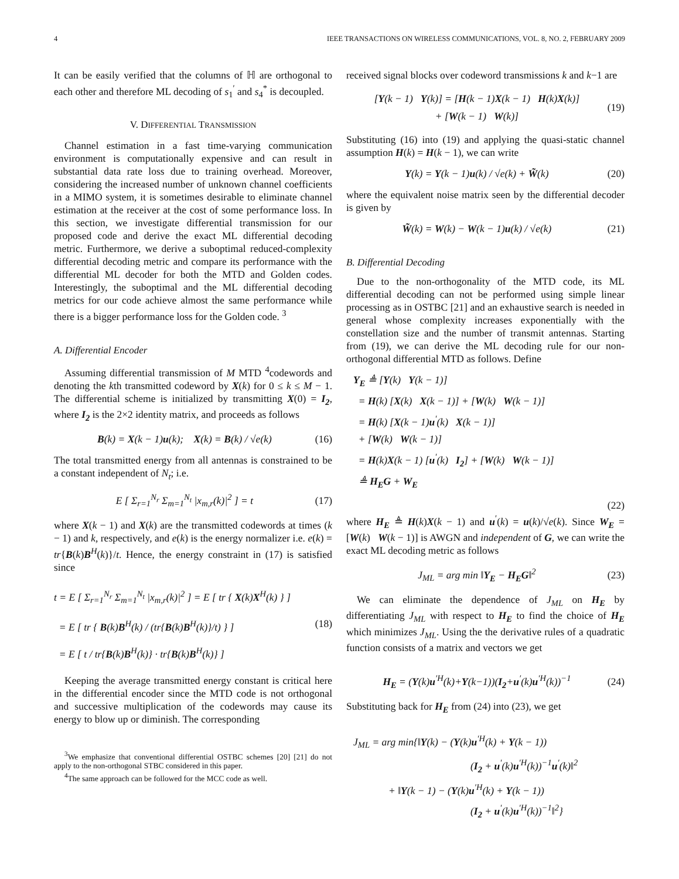4 IEEE TRANSACTIONS ON WIRELESS COMMUNICATIONS, VOL. 8, NO. 2, FEBRUARY 2009
It can be easily verified that the columns of ℍ are orthogonal to each other and therefore ML decoding of s<sub>1</sub><sup>′</sup> and s<sub>4</sub><sup>*</sup> is decoupled.
V. DIFFERENTIAL TRANSMISSION
Channel estimation in a fast time-varying communication environment is computationally expensive and can result in substantial data rate loss due to training overhead. Moreover, considering the increased number of unknown channel coefficients in a MIMO system, it is sometimes desirable to eliminate channel estimation at the receiver at the cost of some performance loss. In this section, we investigate differential transmission for our proposed code and derive the exact ML differential decoding metric. Furthermore, we derive a suboptimal reduced-complexity differential decoding metric and compare its performance with the differential ML decoder for both the MTD and Golden codes. Interestingly, the suboptimal and the ML differential decoding metrics for our code achieve almost the same performance while there is a bigger performance loss for the Golden code. <sup>3</sup>
A. Differential Encoder
Assuming differential transmission of M MTD <sup>4</sup>codewords and denoting the kth transmitted codeword by X(k) for 0 ≤ k ≤ M − 1. The differential scheme is initialized by transmitting X(0) = I<sub>2</sub>, where I<sub>2</sub> is the 2×2 identity matrix, and proceeds as follows
B(k) = X(k − 1)u(k); X(k) = B(k) / √e(k) (16)
The total transmitted energy from all antennas is constrained to be a constant independent of N<sub>t</sub>; i.e.
E [ Σ<sub>r=1</sub><sup>N<sub>r</sub></sup> Σ<sub>m=1</sub><sup>N<sub>t</sub></sup> |x<sub>m,r</sub>(k)|<sup>2</sup> ] = t (17)
where X(k − 1) and X(k) are the transmitted codewords at times (k − 1) and k, respectively, and e(k) is the energy normalizer i.e. e(k) = tr{B(k)B<sup>H</sup>(k)}/t. Hence, the energy constraint in (17) is satisfied since
t = E [ Σ<sub>r=1</sub><sup>N<sub>r</sub></sup> Σ<sub>m=1</sub><sup>N<sub>t</sub></sup> |x<sub>m,r</sub>(k)|<sup>2</sup> ] = E [ tr { X(k)X<sup>H</sup>(k) } ]
= E [ tr { B(k)B<sup>H</sup>(k) / (tr{B(k)B<sup>H</sup>(k)}/t) } ]
= E [ t / tr{B(k)B<sup>H</sup>(k)} · tr{B(k)B<sup>H</sup>(k)} ] (18)
Keeping the average transmitted energy constant is critical here in the differential encoder since the MTD code is not orthogonal and successive multiplication of the codewords may cause its energy to blow up or diminish. The corresponding
<sup>3</sup> We emphasize that conventional differential OSTBC schemes [20] [21] do not apply to the non-orthogonal STBC considered in this paper.
<sup>4</sup> The same approach can be followed for the MCC code as well.
received signal blocks over codeword transmissions k and k−1 are
[Y(k − 1) Y(k)] = [H(k − 1)X(k − 1) H(k)X(k)]
+ [W(k − 1) W(k)] (19)
Substituting (16) into (19) and applying the quasi-static channel assumption H(k) = H(k − 1), we can write
Y(k) = Y(k − 1)u(k) / √e(k) + W̃(k) (20)
where the equivalent noise matrix seen by the differential decoder is given by
W̃(k) = W(k) − W(k − 1)u(k) / √e(k) (21)
B. Differential Decoding
Due to the non-orthogonality of the MTD code, its ML differential decoding can not be performed using simple linear processing as in OSTBC [21] and an exhaustive search is needed in general whose complexity increases exponentially with the constellation size and the number of transmit antennas. Starting from (19), we can derive the ML decoding rule for our non-orthogonal differential MTD as follows. Define
Y<sub>E</sub> ≜ [Y(k) Y(k − 1)]
= H(k) [X(k) X(k − 1)] + [W(k) W(k − 1)]
= H(k) [X(k − 1)u<sup>′</sup>(k) X(k − 1)]
+ [W(k) W(k − 1)]
= H(k)X(k − 1) [u<sup>′</sup>(k) I<sub>2</sub>] + [W(k) W(k − 1)]
≜ H<sub>E</sub>G + W<sub>E</sub>
(22)
where H<sub>E</sub> ≜ H(k)X(k − 1) and u<sup>′</sup>(k) = u(k)/√e(k). Since W<sub>E</sub> = [W(k) W(k − 1)] is AWGN and independent of G, we can write the exact ML decoding metric as follows
J<sub>ML</sub> = arg min ‖Y<sub>E</sub> − H<sub>E</sub>G‖<sup>2</sup> (23)
We can eliminate the dependence of J<sub>ML</sub> on H<sub>E</sub> by differentiating J<sub>ML</sub> with respect to H<sub>E</sub> to find the choice of H<sub>E</sub> which minimizes J<sub>ML</sub>. Using the the derivative rules of a quadratic function consists of a matrix and vectors we get
H<sub>E</sub> = (Y(k)u<sup>′H</sup>(k)+Y(k−1))(I<sub>2</sub>+u<sup>′</sup>(k)u<sup>′H</sup>(k))<sup>−1</sup> (24)
Substituting back for H<sub>E</sub> from (24) into (23), we get
J<sub>ML</sub> = arg min{‖Y(k) − (Y(k)u<sup>′H</sup>(k) + Y(k − 1))
(I<sub>2</sub> + u<sup>′</sup>(k)u<sup>′H</sup>(k))<sup>−1</sup>u<sup>′</sup>(k)‖<sup>2</sup>
+ ‖Y(k − 1) − (Y(k)u<sup>′H</sup>(k) + Y(k − 1))
(I<sub>2</sub> + u<sup>′</sup>(k)u<sup>′H</sup>(k))<sup>−1</sup>‖<sup>2</sup>}